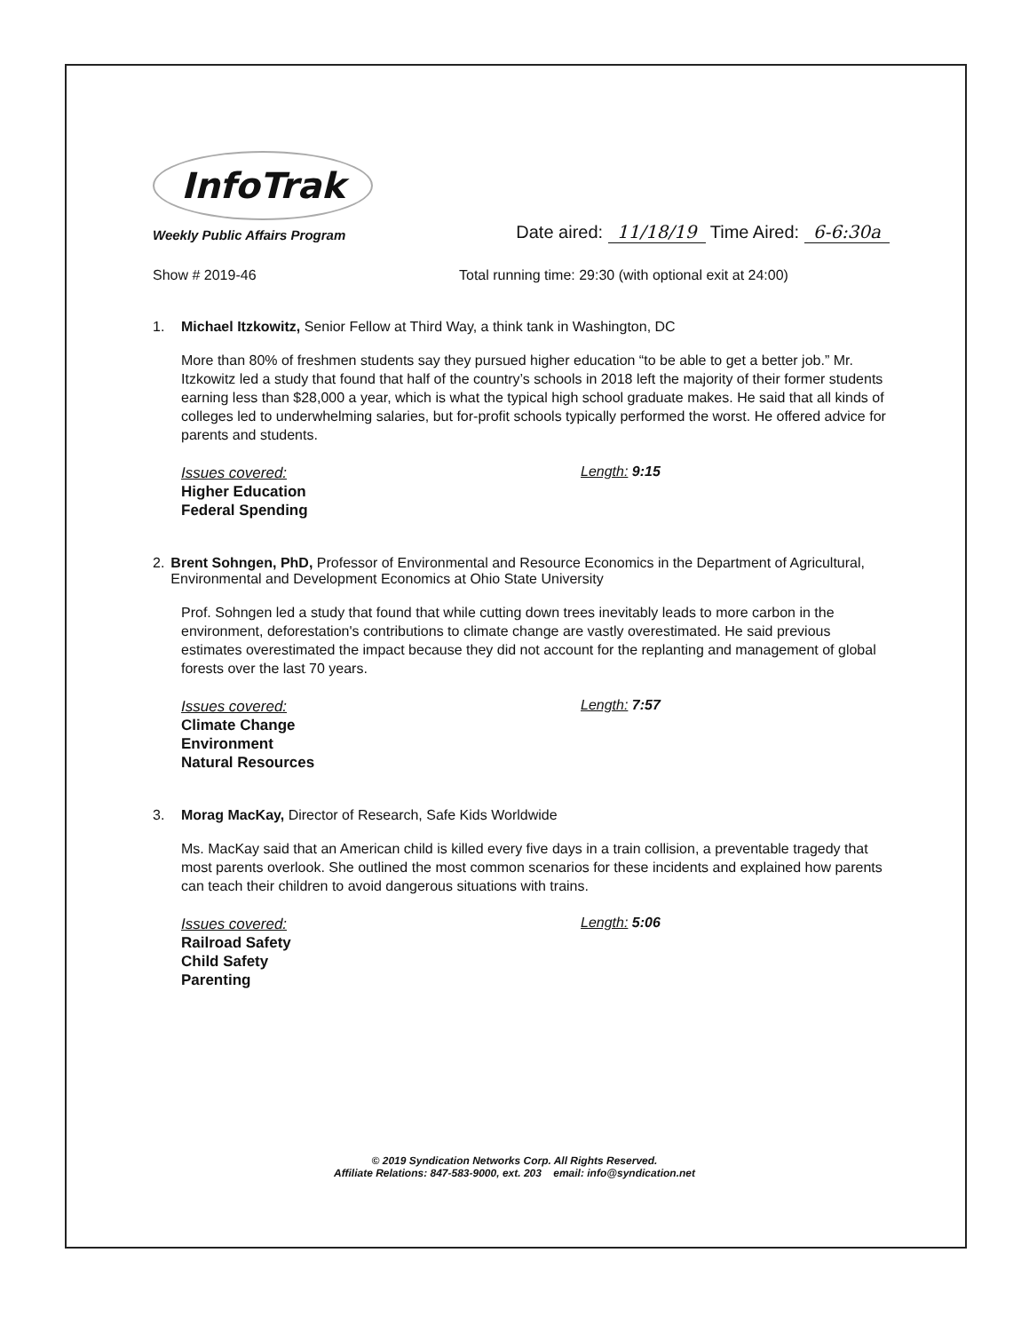InfoTrak
Weekly Public Affairs Program
Date aired: 11/18/19 Time Aired: 6-6:30a
Show # 2019-46 Total running time: 29:30 (with optional exit at 24:00)
1. Michael Itzkowitz, Senior Fellow at Third Way, a think tank in Washington, DC
More than 80% of freshmen students say they pursued higher education “to be able to get a better job.” Mr. Itzkowitz led a study that found that half of the country’s schools in 2018 left the majority of their former students earning less than $28,000 a year, which is what the typical high school graduate makes. He said that all kinds of colleges led to underwhelming salaries, but for-profit schools typically performed the worst. He offered advice for parents and students.
Issues covered:
Higher Education
Federal Spending
Length: 9:15
2. Brent Sohngen, PhD, Professor of Environmental and Resource Economics in the Department of Agricultural, Environmental and Development Economics at Ohio State University
Prof. Sohngen led a study that found that while cutting down trees inevitably leads to more carbon in the environment, deforestation's contributions to climate change are vastly overestimated. He said previous estimates overestimated the impact because they did not account for the replanting and management of global forests over the last 70 years.
Issues covered:
Climate Change
Environment
Natural Resources
Length: 7:57
3. Morag MacKay, Director of Research, Safe Kids Worldwide
Ms. MacKay said that an American child is killed every five days in a train collision, a preventable tragedy that most parents overlook. She outlined the most common scenarios for these incidents and explained how parents can teach their children to avoid dangerous situations with trains.
Issues covered:
Railroad Safety
Child Safety
Parenting
Length: 5:06
© 2019 Syndication Networks Corp. All Rights Reserved.
Affiliate Relations: 847-583-9000, ext. 203 email: info@syndication.net